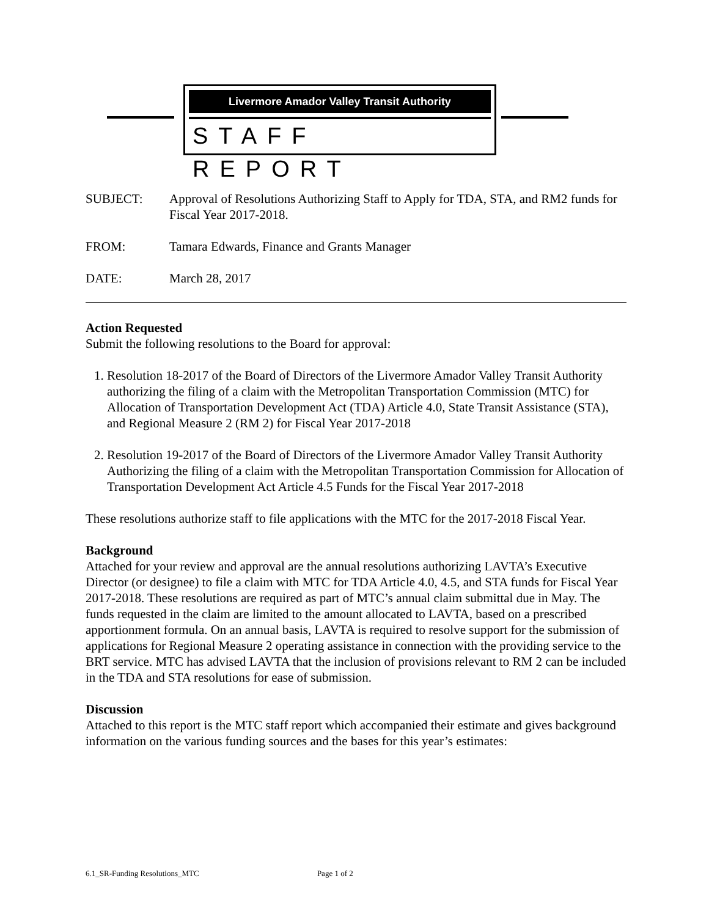Livermore Amador Valley Transit Authority
STAFF REPORT
SUBJECT: Approval of Resolutions Authorizing Staff to Apply for TDA, STA, and RM2 funds for Fiscal Year 2017-2018.
FROM: Tamara Edwards, Finance and Grants Manager
DATE: March 28, 2017
Action Requested
Submit the following resolutions to the Board for approval:
1. Resolution 18-2017 of the Board of Directors of the Livermore Amador Valley Transit Authority authorizing the filing of a claim with the Metropolitan Transportation Commission (MTC) for Allocation of Transportation Development Act (TDA) Article 4.0, State Transit Assistance (STA), and Regional Measure 2 (RM 2) for Fiscal Year 2017-2018
2. Resolution 19-2017 of the Board of Directors of the Livermore Amador Valley Transit Authority Authorizing the filing of a claim with the Metropolitan Transportation Commission for Allocation of Transportation Development Act Article 4.5 Funds for the Fiscal Year 2017-2018
These resolutions authorize staff to file applications with the MTC for the 2017-2018 Fiscal Year.
Background
Attached for your review and approval are the annual resolutions authorizing LAVTA’s Executive Director (or designee) to file a claim with MTC for TDA Article 4.0, 4.5, and STA funds for Fiscal Year 2017-2018. These resolutions are required as part of MTC’s annual claim submittal due in May. The funds requested in the claim are limited to the amount allocated to LAVTA, based on a prescribed apportionment formula. On an annual basis, LAVTA is required to resolve support for the submission of applications for Regional Measure 2 operating assistance in connection with the providing service to the BRT service. MTC has advised LAVTA that the inclusion of provisions relevant to RM 2 can be included in the TDA and STA resolutions for ease of submission.
Discussion
Attached to this report is the MTC staff report which accompanied their estimate and gives background information on the various funding sources and the bases for this year’s estimates:
6.1_SR-Funding Resolutions_MTC Page 1 of 2